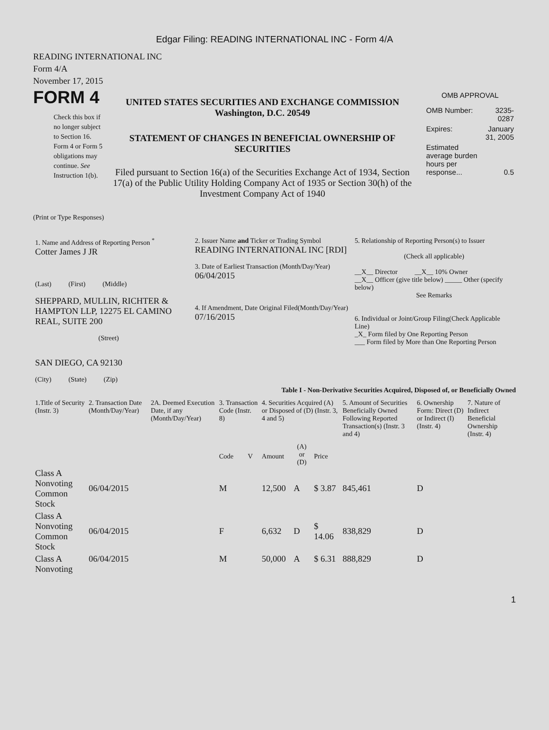Edgar Filing: READING INTERNATIONAL INC - Form 4/A
READING INTERNATIONAL INC
Form 4/A
November 17, 2015
FORM 4
Check this box if no longer subject to Section 16. Form 4 or Form 5 obligations may continue. See Instruction 1(b).
UNITED STATES SECURITIES AND EXCHANGE COMMISSION
Washington, D.C. 20549
STATEMENT OF CHANGES IN BENEFICIAL OWNERSHIP OF SECURITIES
Filed pursuant to Section 16(a) of the Securities Exchange Act of 1934, Section 17(a) of the Public Utility Holding Company Act of 1935 or Section 30(h) of the Investment Company Act of 1940
OMB APPROVAL
| OMB Number: | 3235-0287 |
| Expires: | January 31, 2005 |
| Estimated average burden hours per response... | 0.5 |
(Print or Type Responses)
| 1. Name and Address of Reporting Person <sup>*</sup> Cotter James J JR (Last) (First) (Middle) SHEPPARD, MULLIN, RICHTER & HAMPTON LLP, 12275 EL CAMINO REAL, SUITE 200 (Street) SAN DIEGO, CA 92130 (City) (State) (Zip) | 2. Issuer Name and Ticker or Trading Symbol READING INTERNATIONAL INC [RDI] 3. Date of Earliest Transaction (Month/Day/Year) 06/04/2015 4. If Amendment, Date Original Filed(Month/Day/Year) 07/16/2015 | 5. Relationship of Reporting Person(s) to Issuer (Check all applicable) __X__ Director __X__ 10% Owner __X__ Officer (give title below) _____ Other (specify below) See Remarks 6. Individual or Joint/Group Filing(Check Applicable Line) _X_ Form filed by One Reporting Person ___ Form filed by More than One Reporting Person |
Table I - Non-Derivative Securities Acquired, Disposed of, or Beneficially Owned
| 1.Title of Security (Instr. 3) | 2. Transaction Date (Month/Day/Year) | 2A. Deemed Execution Date, if any (Month/Day/Year) | 3. Transaction Code (Instr. 8) | | 4. Securities Acquired (A) or Disposed of (D) (Instr. 3, 4 and 5) | | | 5. Amount of Securities Beneficially Owned Following Reported Transaction(s) (Instr. 3 and 4) | 6. Ownership Form: Direct (D) or Indirect (I) (Instr. 4) | 7. Nature of Indirect Beneficial Ownership (Instr. 4) |
| --- | --- | --- | --- | --- | --- | --- | --- | --- | --- | --- |
| | | | Code | V | Amount | (A) or (D) | Price | | | |
| Class A Nonvoting Common Stock | 06/04/2015 | | M | | 12,500 | A | $ 3.87 | 845,461 | D | |
| Class A Nonvoting Common Stock | 06/04/2015 | | F | | 6,632 | D | $ 14.06 | 838,829 | D | |
| Class A Nonvoting | 06/04/2015 | | M | | 50,000 | A | $ 6.31 | 888,829 | D | |
1